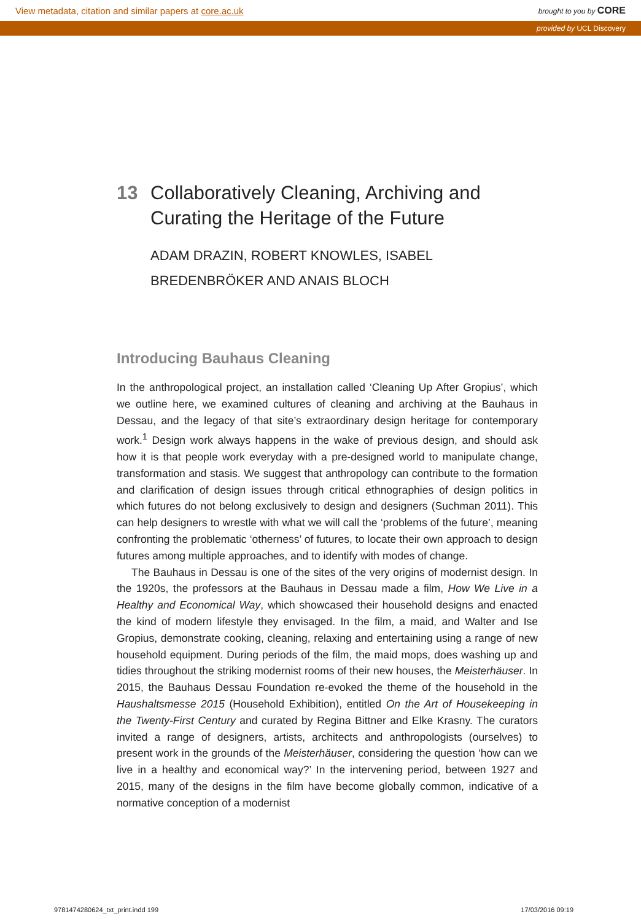View metadata, citation and similar papers at core.ac.uk brought to you by CORE
provided by UCL Discovery
13 Collaboratively Cleaning, Archiving and Curating the Heritage of the Future
ADAM DRAZIN, ROBERT KNOWLES, ISABEL BREDENBRÖKER AND ANAIS BLOCH
Introducing Bauhaus Cleaning
In the anthropological project, an installation called ‘Cleaning Up After Gropius’, which we outline here, we examined cultures of cleaning and archiving at the Bauhaus in Dessau, and the legacy of that site’s extraordinary design heritage for contemporary work.<sup>1</sup> Design work always happens in the wake of previous design, and should ask how it is that people work everyday with a pre-designed world to manipulate change, transformation and stasis. We suggest that anthropology can contribute to the formation and clarification of design issues through critical ethnographies of design politics in which futures do not belong exclusively to design and designers (Suchman 2011). This can help designers to wrestle with what we will call the ‘problems of the future’, meaning confronting the problematic ‘otherness’ of futures, to locate their own approach to design futures among multiple approaches, and to identify with modes of change.
The Bauhaus in Dessau is one of the sites of the very origins of modernist design. In the 1920s, the professors at the Bauhaus in Dessau made a film, How We Live in a Healthy and Economical Way, which showcased their household designs and enacted the kind of modern lifestyle they envisaged. In the film, a maid, and Walter and Ise Gropius, demonstrate cooking, cleaning, relaxing and entertaining using a range of new household equipment. During periods of the film, the maid mops, does washing up and tidies throughout the striking modernist rooms of their new houses, the Meisterhäuser. In 2015, the Bauhaus Dessau Foundation re-evoked the theme of the household in the Haushaltsmesse 2015 (Household Exhibition), entitled On the Art of Housekeeping in the Twenty-First Century and curated by Regina Bittner and Elke Krasny. The curators invited a range of designers, artists, architects and anthropologists (ourselves) to present work in the grounds of the Meisterhäuser, considering the question ‘how can we live in a healthy and economical way?’ In the intervening period, between 1927 and 2015, many of the designs in the film have become globally common, indicative of a normative conception of a modernist
9781474280624_txt_print.indd 199 17/03/2016 09:19